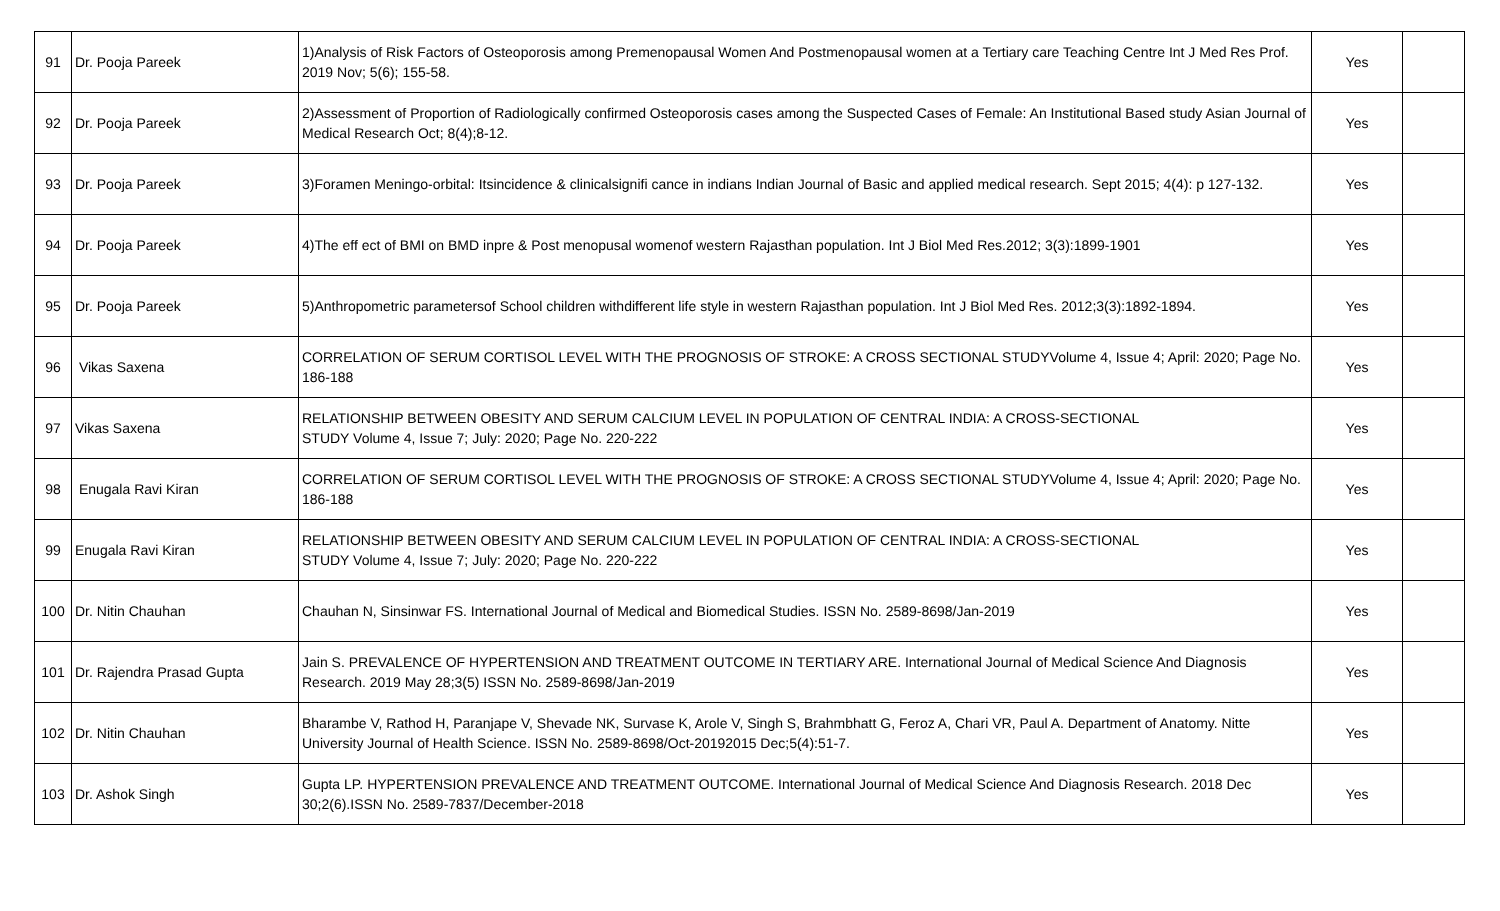| 91 | Dr. Pooja Pareek | 1)Analysis of Risk Factors of Osteoporosis among Premenopausal Women And Postmenopausal women at a Tertiary care Teaching Centre Int J Med Res Prof. 2019 Nov; 5(6); 155-58. | Yes | |
| 92 | Dr. Pooja Pareek | 2)Assessment of Proportion of Radiologically confirmed Osteoporosis cases among the Suspected Cases of Female: An Institutional Based study Asian Journal of Medical Research Oct; 8(4);8-12. | Yes | |
| 93 | Dr. Pooja Pareek | 3)Foramen Meningo-orbital: Itsincidence & clinicalsignifi cance in indians Indian Journal of Basic and applied medical research. Sept 2015; 4(4): p 127-132. | Yes | |
| 94 | Dr. Pooja Pareek | 4)The eff ect of BMI on BMD inpre & Post menopusal womenof western Rajasthan population. Int J Biol Med Res.2012; 3(3):1899-1901 | Yes | |
| 95 | Dr. Pooja Pareek | 5)Anthropometric parametersof School children withdifferent life style in western Rajasthan population. Int J Biol Med Res. 2012;3(3):1892-1894. | Yes | |
| 96 | Vikas Saxena | CORRELATION OF SERUM CORTISOL LEVEL WITH THE PROGNOSIS OF STROKE: A CROSS SECTIONAL STUDYVolume 4, Issue 4; April: 2020; Page No. 186-188 | Yes | |
| 97 | Vikas Saxena | RELATIONSHIP BETWEEN OBESITY AND SERUM CALCIUM LEVEL IN POPULATION OF CENTRAL INDIA: A CROSS-SECTIONAL STUDY Volume 4, Issue 7; July: 2020; Page No. 220-222 | Yes | |
| 98 | Enugala Ravi Kiran | CORRELATION OF SERUM CORTISOL LEVEL WITH THE PROGNOSIS OF STROKE: A CROSS SECTIONAL STUDYVolume 4, Issue 4; April: 2020; Page No. 186-188 | Yes | |
| 99 | Enugala Ravi Kiran | RELATIONSHIP BETWEEN OBESITY AND SERUM CALCIUM LEVEL IN POPULATION OF CENTRAL INDIA: A CROSS-SECTIONAL STUDY Volume 4, Issue 7; July: 2020; Page No. 220-222 | Yes | |
| 100 | Dr. Nitin Chauhan | Chauhan N, Sinsinwar FS. International Journal of Medical and Biomedical Studies. ISSN No. 2589-8698/Jan-2019 | Yes | |
| 101 | Dr. Rajendra Prasad Gupta | Jain S. PREVALENCE OF HYPERTENSION AND TREATMENT OUTCOME IN TERTIARY ARE. International Journal of Medical Science And Diagnosis Research. 2019 May 28;3(5) ISSN No. 2589-8698/Jan-2019 | Yes | |
| 102 | Dr. Nitin Chauhan | Bharambe V, Rathod H, Paranjape V, Shevade NK, Survase K, Arole V, Singh S, Brahmbhatt G, Feroz A, Chari VR, Paul A. Department of Anatomy. Nitte University Journal of Health Science. ISSN No. 2589-8698/Oct-20192015 Dec;5(4):51-7. | Yes | |
| 103 | Dr. Ashok Singh | Gupta LP. HYPERTENSION PREVALENCE AND TREATMENT OUTCOME. International Journal of Medical Science And Diagnosis Research. 2018 Dec 30;2(6).ISSN No. 2589-7837/December-2018 | Yes | |